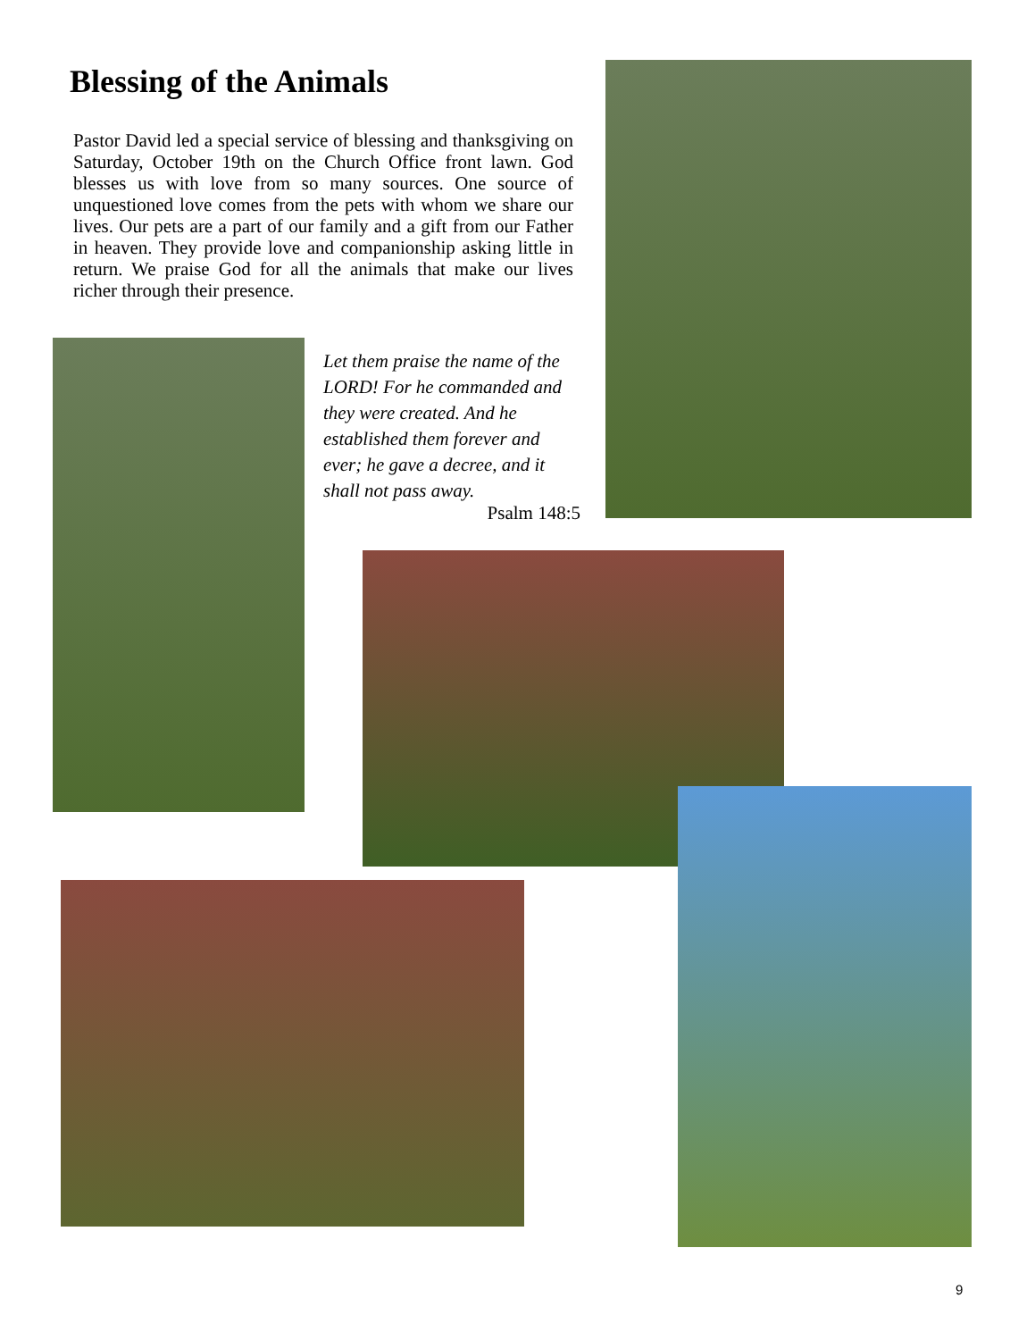Blessing of the Animals
Pastor David led a special service of blessing and thanksgiving on Saturday, October 19th on the Church Office front lawn. God blesses us with love from so many sources. One source of unquestioned love comes from the pets with whom we share our lives. Our pets are a part of our family and a gift from our Father in heaven. They provide love and companionship asking little in return. We praise God for all the animals that make our lives richer through their presence.
Let them praise the name of the LORD! For he commanded and they were created. And he established them forever and ever; he gave a decree, and it shall not pass away.
Psalm 148:5
9